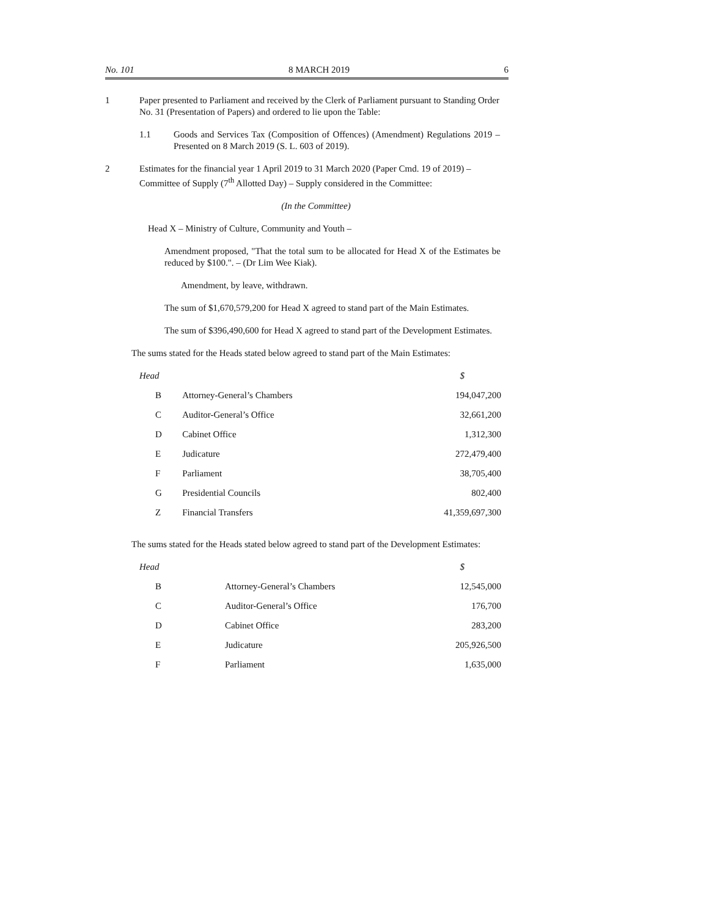No. 101 8 MARCH 2019 6
1 Paper presented to Parliament and received by the Clerk of Parliament pursuant to Standing Order No. 31 (Presentation of Papers) and ordered to lie upon the Table:
1.1 Goods and Services Tax (Composition of Offences) (Amendment) Regulations 2019 – Presented on 8 March 2019 (S. L. 603 of 2019).
2 Estimates for the financial year 1 April 2019 to 31 March 2020 (Paper Cmd. 19 of 2019) – Committee of Supply (7<sup>th</sup> Allotted Day) – Supply considered in the Committee:
(In the Committee)
Head X – Ministry of Culture, Community and Youth –
Amendment proposed, "That the total sum to be allocated for Head X of the Estimates be reduced by $100.". – (Dr Lim Wee Kiak).
Amendment, by leave, withdrawn.
The sum of $1,670,579,200 for Head X agreed to stand part of the Main Estimates.
The sum of $396,490,600 for Head X agreed to stand part of the Development Estimates.
The sums stated for the Heads stated below agreed to stand part of the Main Estimates:
| Head | | $ |
| --- | --- | --- |
| B | Attorney-General’s Chambers | 194,047,200 |
| C | Auditor-General’s Office | 32,661,200 |
| D | Cabinet Office | 1,312,300 |
| E | Judicature | 272,479,400 |
| F | Parliament | 38,705,400 |
| G | Presidential Councils | 802,400 |
| Z | Financial Transfers | 41,359,697,300 |
The sums stated for the Heads stated below agreed to stand part of the Development Estimates:
| Head | | $ |
| --- | --- | --- |
| B | Attorney-General’s Chambers | 12,545,000 |
| C | Auditor-General’s Office | 176,700 |
| D | Cabinet Office | 283,200 |
| E | Judicature | 205,926,500 |
| F | Parliament | 1,635,000 |